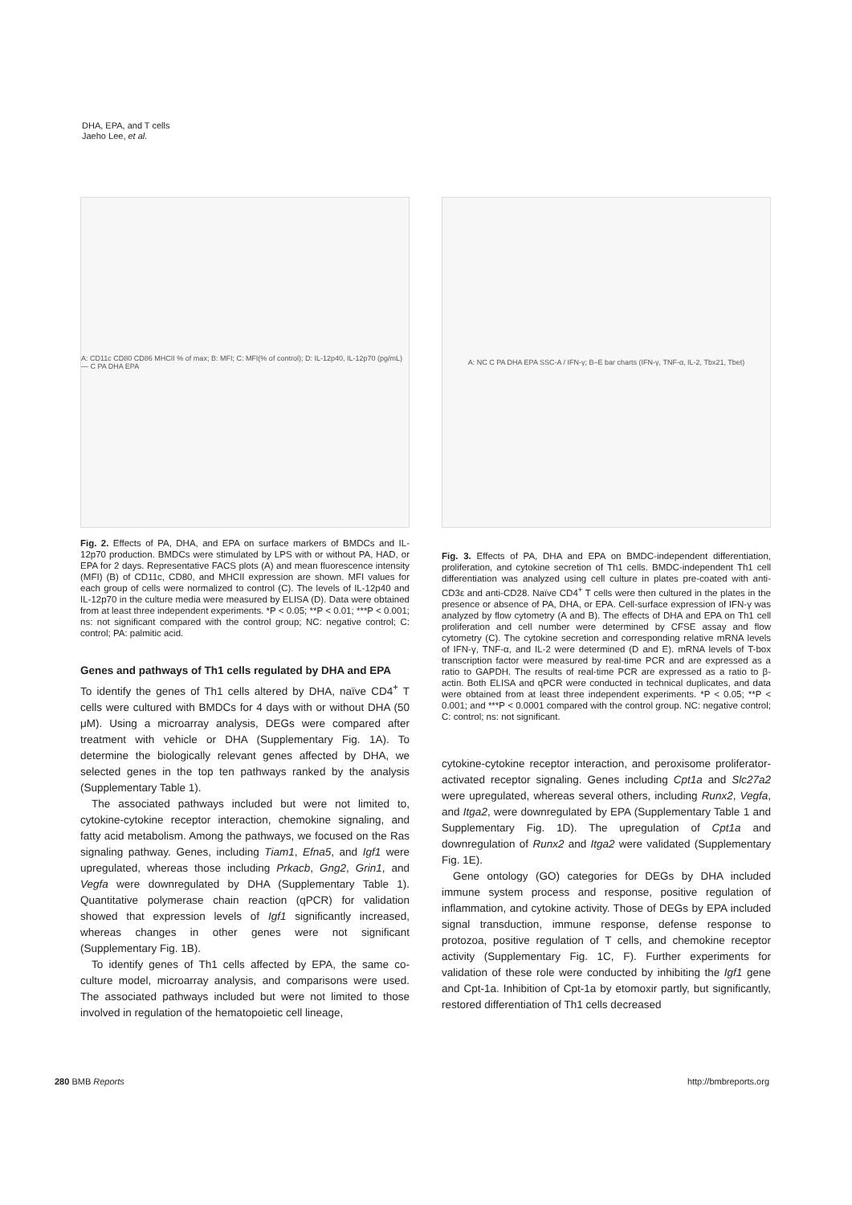DHA, EPA, and T cells
Jaeho Lee, et al.
A: CD11c CD80 CD86 MHCII % of max; B: MFI; C: MFI(% of control); D: IL-12p40, IL-12p70 (pg/mL) — C PA DHA EPA
Fig. 2. Effects of PA, DHA, and EPA on surface markers of BMDCs and IL-12p70 production. BMDCs were stimulated by LPS with or without PA, HAD, or EPA for 2 days. Representative FACS plots (A) and mean fluorescence intensity (MFI) (B) of CD11c, CD80, and MHCII expression are shown. MFI values for each group of cells were normalized to control (C). The levels of IL-12p40 and IL-12p70 in the culture media were measured by ELISA (D). Data were obtained from at least three independent experiments. *P < 0.05; **P < 0.01; ***P < 0.001; ns: not significant compared with the control group; NC: negative control; C: control; PA: palmitic acid.
Genes and pathways of Th1 cells regulated by DHA and EPA
To identify the genes of Th1 cells altered by DHA, naïve CD4<sup>+</sup> T cells were cultured with BMDCs for 4 days with or without DHA (50 μM). Using a microarray analysis, DEGs were compared after treatment with vehicle or DHA (Supplementary Fig. 1A). To determine the biologically relevant genes affected by DHA, we selected genes in the top ten pathways ranked by the analysis (Supplementary Table 1).
The associated pathways included but were not limited to, cytokine-cytokine receptor interaction, chemokine signaling, and fatty acid metabolism. Among the pathways, we focused on the Ras signaling pathway. Genes, including Tiam1, Efna5, and Igf1 were upregulated, whereas those including Prkacb, Gng2, Grin1, and Vegfa were downregulated by DHA (Supplementary Table 1). Quantitative polymerase chain reaction (qPCR) for validation showed that expression levels of Igf1 significantly increased, whereas changes in other genes were not significant (Supplementary Fig. 1B).
To identify genes of Th1 cells affected by EPA, the same co-culture model, microarray analysis, and comparisons were used. The associated pathways included but were not limited to those involved in regulation of the hematopoietic cell lineage,
A: NC C PA DHA EPA SSC-A / IFN-γ; B–E bar charts (IFN-γ, TNF-α, IL-2, Tbx21, Tbet)
Fig. 3. Effects of PA, DHA and EPA on BMDC-independent differentiation, proliferation, and cytokine secretion of Th1 cells. BMDC-independent Th1 cell differentiation was analyzed using cell culture in plates pre-coated with anti-CD3ε and anti-CD28. Naïve CD4<sup>+</sup> T cells were then cultured in the plates in the presence or absence of PA, DHA, or EPA. Cell-surface expression of IFN-γ was analyzed by flow cytometry (A and B). The effects of DHA and EPA on Th1 cell proliferation and cell number were determined by CFSE assay and flow cytometry (C). The cytokine secretion and corresponding relative mRNA levels of IFN-γ, TNF-α, and IL-2 were determined (D and E). mRNA levels of T-box transcription factor were measured by real-time PCR and are expressed as a ratio to GAPDH. The results of real-time PCR are expressed as a ratio to β-actin. Both ELISA and qPCR were conducted in technical duplicates, and data were obtained from at least three independent experiments. *P < 0.05; **P < 0.001; and ***P < 0.0001 compared with the control group. NC: negative control; C: control; ns: not significant.
cytokine-cytokine receptor interaction, and peroxisome proliferator-activated receptor signaling. Genes including Cpt1a and Slc27a2 were upregulated, whereas several others, including Runx2, Vegfa, and Itga2, were downregulated by EPA (Supplementary Table 1 and Supplementary Fig. 1D). The upregulation of Cpt1a and downregulation of Runx2 and Itga2 were validated (Supplementary Fig. 1E).
Gene ontology (GO) categories for DEGs by DHA included immune system process and response, positive regulation of inflammation, and cytokine activity. Those of DEGs by EPA included signal transduction, immune response, defense response to protozoa, positive regulation of T cells, and chemokine receptor activity (Supplementary Fig. 1C, F). Further experiments for validation of these role were conducted by inhibiting the Igf1 gene and Cpt-1a. Inhibition of Cpt-1a by etomoxir partly, but significantly, restored differentiation of Th1 cells decreased
280 BMB Reports http://bmbreports.org